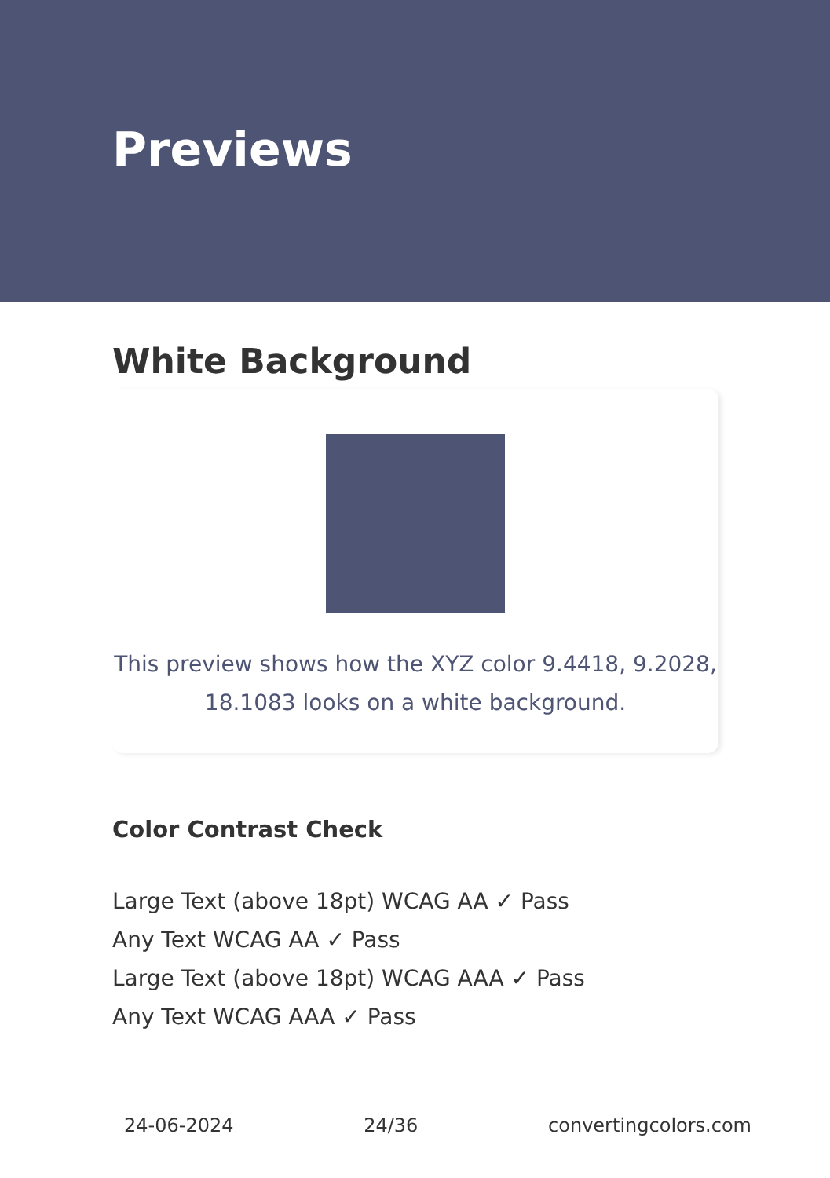Previews
White Background
This preview shows how the XYZ color 9.4418, 9.2028,
18.1083 looks on a white background.
Color Contrast Check
Large Text (above 18pt) WCAG AA ✓ Pass
Any Text WCAG AA ✓ Pass
Large Text (above 18pt) WCAG AAA ✓ Pass
Any Text WCAG AAA ✓ Pass
24-06-2024 24/36 convertingcolors.com